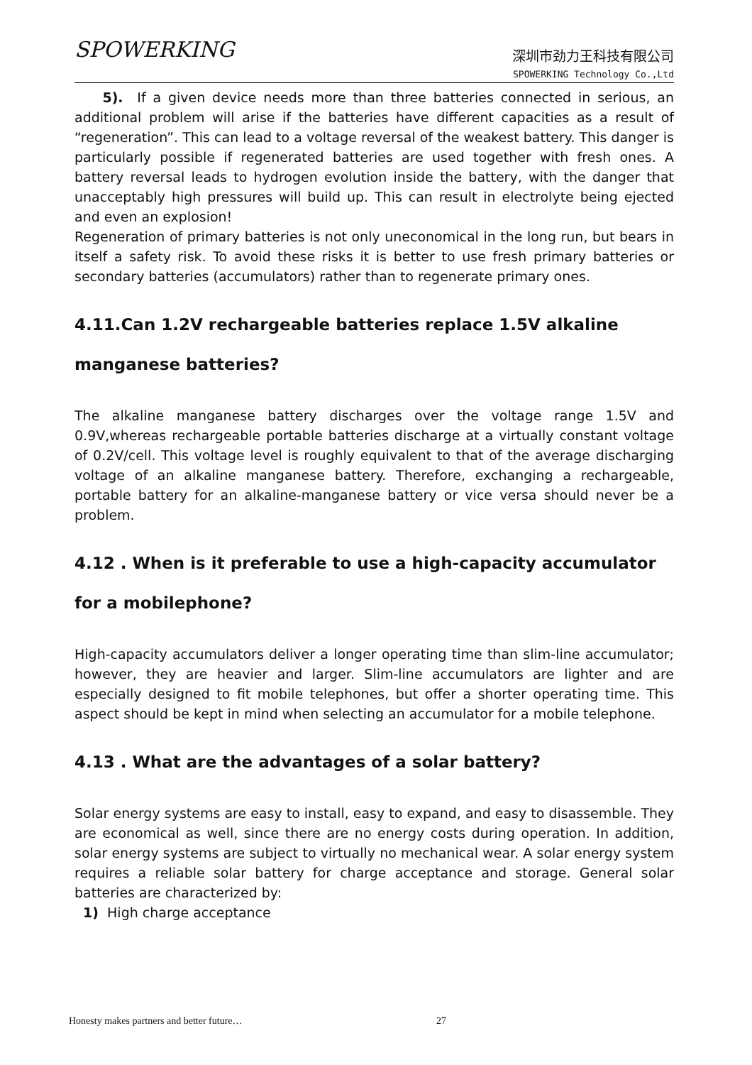SPOWERKING
深圳市劲力王科技有限公司
SPOWERKING Technology Co.,Ltd
5). If a given device needs more than three batteries connected in serious, an additional problem will arise if the batteries have different capacities as a result of “regeneration”. This can lead to a voltage reversal of the weakest battery. This danger is particularly possible if regenerated batteries are used together with fresh ones. A battery reversal leads to hydrogen evolution inside the battery, with the danger that unacceptably high pressures will build up. This can result in electrolyte being ejected and even an explosion!
Regeneration of primary batteries is not only uneconomical in the long run, but bears in itself a safety risk. To avoid these risks it is better to use fresh primary batteries or secondary batteries (accumulators) rather than to regenerate primary ones.
4.11.Can 1.2V rechargeable batteries replace 1.5V alkaline manganese batteries?
The alkaline manganese battery discharges over the voltage range 1.5V and 0.9V,whereas rechargeable portable batteries discharge at a virtually constant voltage of 0.2V/cell. This voltage level is roughly equivalent to that of the average discharging voltage of an alkaline manganese battery. Therefore, exchanging a rechargeable, portable battery for an alkaline-manganese battery or vice versa should never be a problem.
4.12 . When is it preferable to use a high-capacity accumulator for a mobilephone?
High-capacity accumulators deliver a longer operating time than slim-line accumulator; however, they are heavier and larger. Slim-line accumulators are lighter and are especially designed to fit mobile telephones, but offer a shorter operating time. This aspect should be kept in mind when selecting an accumulator for a mobile telephone.
4.13 . What are the advantages of a solar battery?
Solar energy systems are easy to install, easy to expand, and easy to disassemble. They are economical as well, since there are no energy costs during operation. In addition, solar energy systems are subject to virtually no mechanical wear. A solar energy system requires a reliable solar battery for charge acceptance and storage. General solar batteries are characterized by:
1) High charge acceptance
Honesty makes partners and better future… 27